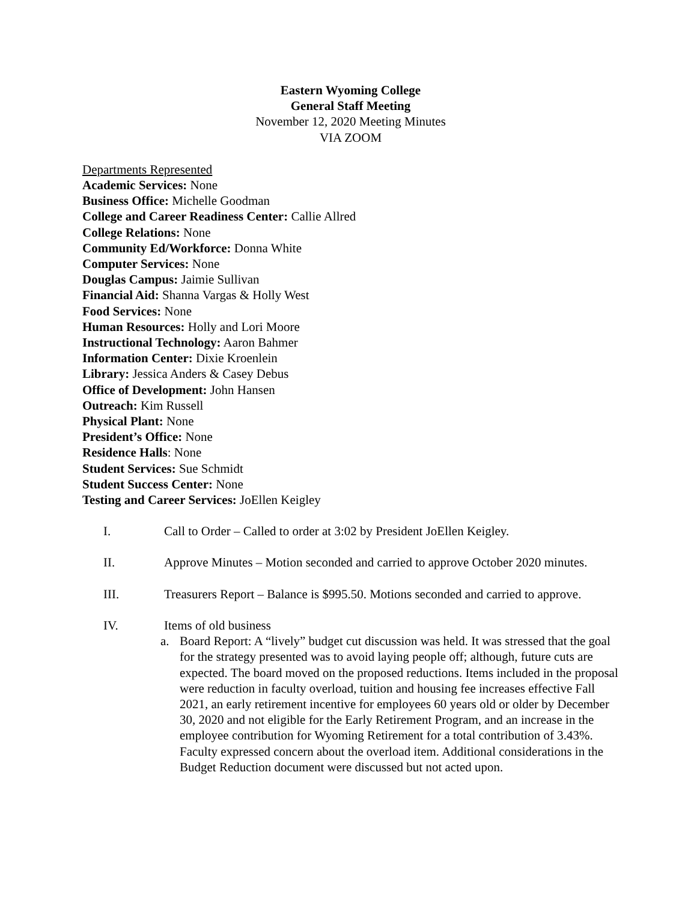Eastern Wyoming College
General Staff Meeting
November 12, 2020 Meeting Minutes
VIA ZOOM
Departments Represented
Academic Services: None
Business Office: Michelle Goodman
College and Career Readiness Center: Callie Allred
College Relations: None
Community Ed/Workforce: Donna White
Computer Services: None
Douglas Campus: Jaimie Sullivan
Financial Aid: Shanna Vargas & Holly West
Food Services: None
Human Resources: Holly and Lori Moore
Instructional Technology: Aaron Bahmer
Information Center: Dixie Kroenlein
Library: Jessica Anders & Casey Debus
Office of Development: John Hansen
Outreach: Kim Russell
Physical Plant: None
President’s Office: None
Residence Halls: None
Student Services: Sue Schmidt
Student Success Center: None
Testing and Career Services: JoEllen Keigley
I. Call to Order – Called to order at 3:02 by President JoEllen Keigley.
II. Approve Minutes – Motion seconded and carried to approve October 2020 minutes.
III. Treasurers Report – Balance is $995.50. Motions seconded and carried to approve.
IV. Items of old business
a. Board Report: A “lively” budget cut discussion was held. It was stressed that the goal for the strategy presented was to avoid laying people off; although, future cuts are expected. The board moved on the proposed reductions. Items included in the proposal were reduction in faculty overload, tuition and housing fee increases effective Fall 2021, an early retirement incentive for employees 60 years old or older by December 30, 2020 and not eligible for the Early Retirement Program, and an increase in the employee contribution for Wyoming Retirement for a total contribution of 3.43%. Faculty expressed concern about the overload item. Additional considerations in the Budget Reduction document were discussed but not acted upon.